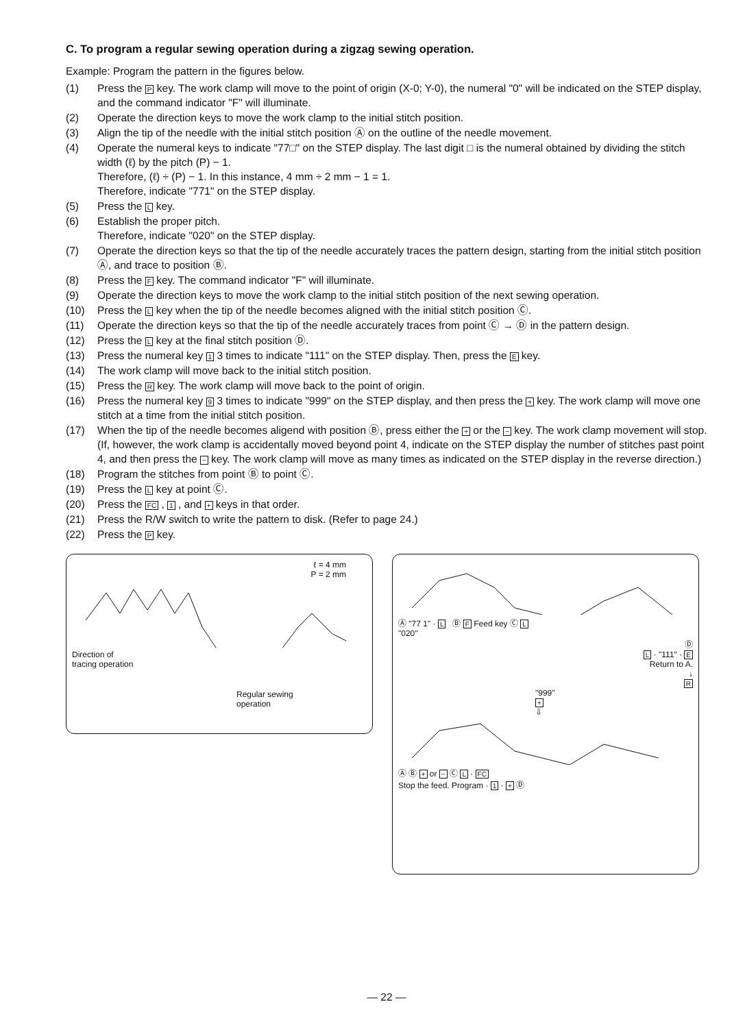C. To program a regular sewing operation during a zigzag sewing operation.
Example: Program the pattern in the figures below.
(1) Press the P key. The work clamp will move to the point of origin (X-0; Y-0), the numeral "0" will be indicated on the STEP display, and the command indicator "F" will illuminate.
(2) Operate the direction keys to move the work clamp to the initial stitch position.
(3) Align the tip of the needle with the initial stitch position Ⓐ on the outline of the needle movement.
(4) Operate the numeral keys to indicate "77□" on the STEP display. The last digit □ is the numeral obtained by dividing the stitch width (ℓ) by the pitch (P) − 1.
Therefore, (ℓ) ÷ (P) − 1. In this instance, 4 mm ÷ 2 mm − 1 = 1.
Therefore, indicate "771" on the STEP display.
(5) Press the L key.
(6) Establish the proper pitch.
Therefore, indicate "020" on the STEP display.
(7) Operate the direction keys so that the tip of the needle accurately traces the pattern design, starting from the initial stitch position Ⓐ, and trace to position Ⓑ.
(8) Press the F key. The command indicator "F" will illuminate.
(9) Operate the direction keys to move the work clamp to the initial stitch position of the next sewing operation.
(10) Press the L key when the tip of the needle becomes aligned with the initial stitch position Ⓒ.
(11) Operate the direction keys so that the tip of the needle accurately traces from point Ⓒ → Ⓓ in the pattern design.
(12) Press the L key at the final stitch position Ⓓ.
(13) Press the numeral key 1 3 times to indicate "111" on the STEP display. Then, press the E key.
(14) The work clamp will move back to the initial stitch position.
(15) Press the R key. The work clamp will move back to the point of origin.
(16) Press the numeral key 9 3 times to indicate "999" on the STEP display, and then press the + key. The work clamp will move one stitch at a time from the initial stitch position.
(17) When the tip of the needle becomes aligend with position Ⓑ, press either the + or the − key. The work clamp movement will stop. (If, however, the work clamp is accidentally moved beyond point 4, indicate on the STEP display the number of stitches past point 4, and then press the − key. The work clamp will move as many times as indicated on the STEP display in the reverse direction.)
(18) Program the stitches from point Ⓑ to point Ⓒ.
(19) Press the L key at point Ⓒ.
(20) Press the FC , 1 , and + keys in that order.
(21) Press the R/W switch to write the pattern to disk. (Refer to page 24.)
(22) Press the P key.
ℓ = 4 mm
P = 2 mm
Direction of
tracing operation
Regular sewing
operation
Ⓐ "77 1" · L Ⓑ F Feed key Ⓒ L
"020"
Ⓓ
L · "111" · E
Return to A.
↓
R
"999"
+
⇩
Ⓐ Ⓑ + or − Ⓒ L · FC
Stop the feed. Program · 1 · + Ⓓ
— 22 —